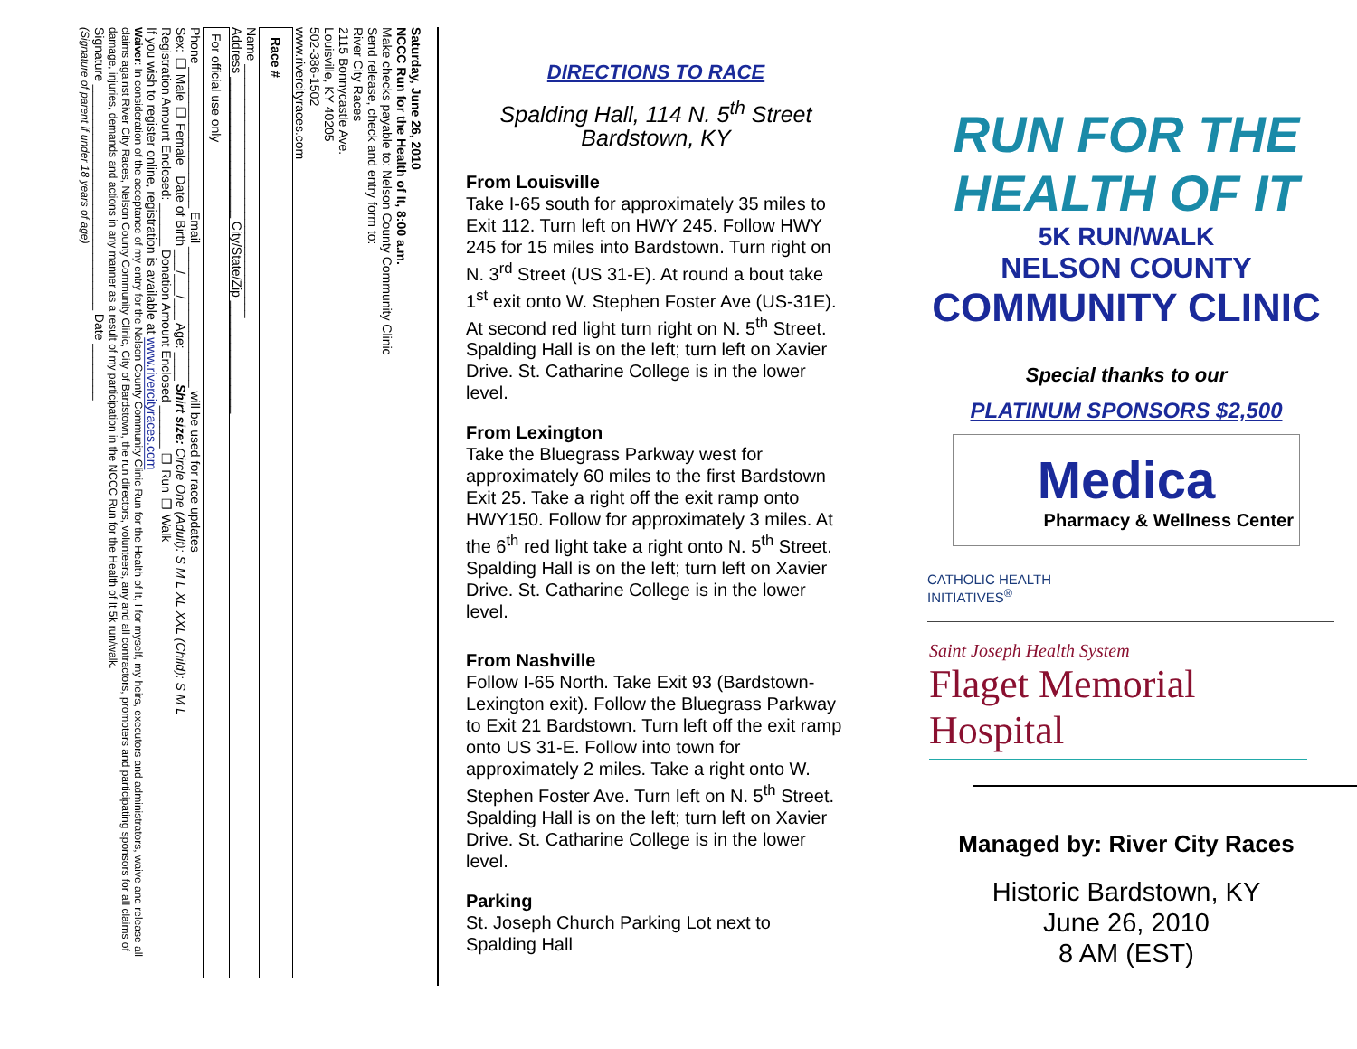Saturday, June 26, 2010
NCCC Run for the Health of It, 8:00 a.m.
Make checks payable to: Nelson County Community Clinic
Send release, check and entry form to:
River City Races
2115 Bonnycastle Ave.
Louisville, KY 40205
502-386-1502
www.rivercityraces.com
Race #
Name ____________________________________
Address ____________________ City/State/Zip ________________
For official use only
Phone ____________________ Email ____________________ will be used for race updates
Sex: ❑ Male ❑ Female Date of Birth ___/___/___ Age: ____ Shirt size: Circle One (Adult): S M L XL XXL (Child): S M L
Registration Amount Enclosed: ______ Donation Amount Enclosed ______ ❑ Run ❑ Walk
If you wish to register online, registration is available at www.rivercityraces.com
Waiver: In consideration of the acceptance of my entry for the Nelson County Community Clinic Run for the Health of It, I for myself, my heirs, executors and administrators, waive and release all claims against River City Races, Nelson County Community Clinic, City of Bardstown, the run directors, volunteers, any and all contractors, promoters and participating sponsors for all claims of damage, injuries, demands and actions in any manner as a result of my participation in the NCCC Run for the Health of It 5k run/walk.
Signature ________________________________ Date ________
(Signature of parent if under 18 years of age)
DIRECTIONS TO RACE
Spalding Hall, 114 N. 5<sup>th</sup> Street
Bardstown, KY
From Louisville
Take I-65 south for approximately 35 miles to Exit 112. Turn left on HWY 245. Follow HWY 245 for 15 miles into Bardstown. Turn right on N. 3<sup>rd</sup> Street (US 31-E). At round a bout take 1<sup>st</sup> exit onto W. Stephen Foster Ave (US-31E). At second red light turn right on N. 5<sup>th</sup> Street. Spalding Hall is on the left; turn left on Xavier Drive. St. Catharine College is in the lower level.
From Lexington
Take the Bluegrass Parkway west for approximately 60 miles to the first Bardstown Exit 25. Take a right off the exit ramp onto HWY150. Follow for approximately 3 miles. At the 6<sup>th</sup> red light take a right onto N. 5<sup>th</sup> Street. Spalding Hall is on the left; turn left on Xavier Drive. St. Catharine College is in the lower level.
From Nashville
Follow I-65 North. Take Exit 93 (Bardstown-Lexington exit). Follow the Bluegrass Parkway to Exit 21 Bardstown. Turn left off the exit ramp onto US 31-E. Follow into town for approximately 2 miles. Take a right onto W. Stephen Foster Ave. Turn left on N. 5<sup>th</sup> Street. Spalding Hall is on the left; turn left on Xavier Drive. St. Catharine College is in the lower level.
Parking
St. Joseph Church Parking Lot next to Spalding Hall
RUN FOR THE HEALTH OF IT
5K RUN/WALK
NELSON COUNTY
COMMUNITY CLINIC
Special thanks to our
PLATINUM SPONSORS $2,500
Medica
Pharmacy & Wellness Center
CATHOLIC HEALTH
INITIATIVES<sup>®</sup>
Saint Joseph Health System
Flaget Memorial Hospital
Managed by: River City Races
Historic Bardstown, KY
June 26, 2010
8 AM (EST)